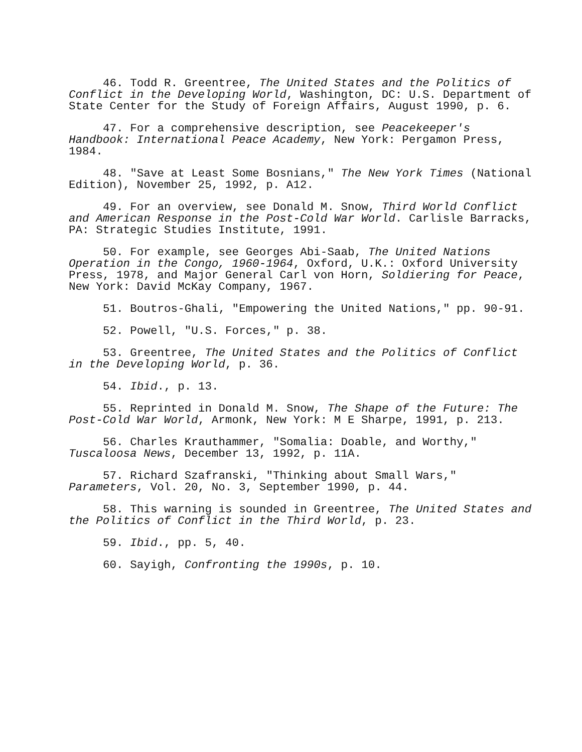46. Todd R. Greentree, The United States and the Politics of Conflict in the Developing World, Washington, DC: U.S. Department of State Center for the Study of Foreign Affairs, August 1990, p. 6.
47. For a comprehensive description, see Peacekeeper's Handbook: International Peace Academy, New York: Pergamon Press, 1984.
48. "Save at Least Some Bosnians," The New York Times (National Edition), November 25, 1992, p. A12.
49. For an overview, see Donald M. Snow, Third World Conflict and American Response in the Post-Cold War World. Carlisle Barracks, PA: Strategic Studies Institute, 1991.
50. For example, see Georges Abi-Saab, The United Nations Operation in the Congo, 1960-1964, Oxford, U.K.: Oxford University Press, 1978, and Major General Carl von Horn, Soldiering for Peace, New York: David McKay Company, 1967.
51. Boutros-Ghali, "Empowering the United Nations," pp. 90-91.
52. Powell, "U.S. Forces," p. 38.
53. Greentree, The United States and the Politics of Conflict in the Developing World, p. 36.
54. Ibid., p. 13.
55. Reprinted in Donald M. Snow, The Shape of the Future: The Post-Cold War World, Armonk, New York: M E Sharpe, 1991, p. 213.
56. Charles Krauthammer, "Somalia: Doable, and Worthy," Tuscaloosa News, December 13, 1992, p. 11A.
57. Richard Szafranski, "Thinking about Small Wars," Parameters, Vol. 20, No. 3, September 1990, p. 44.
58. This warning is sounded in Greentree, The United States and the Politics of Conflict in the Third World, p. 23.
59. Ibid., pp. 5, 40.
60. Sayigh, Confronting the 1990s, p. 10.